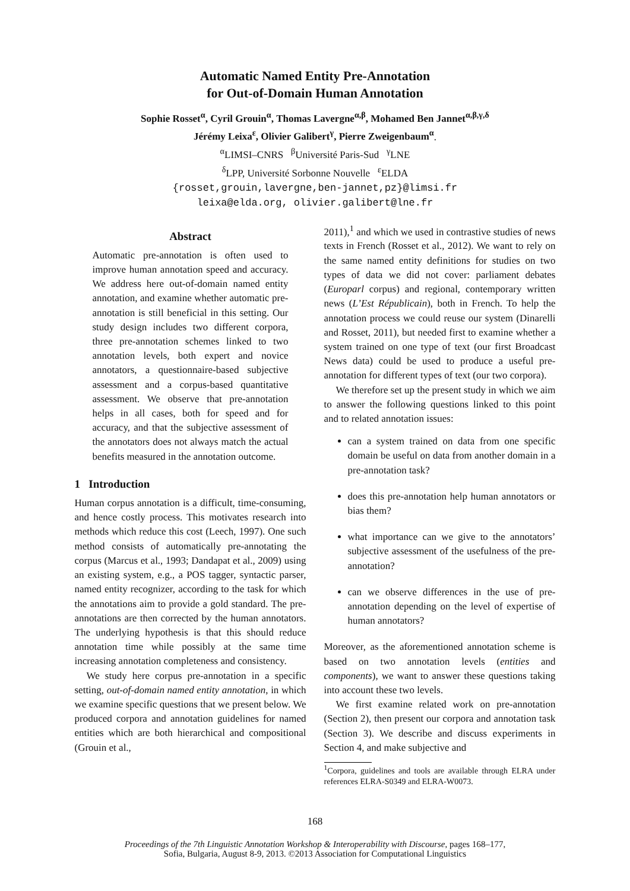Automatic Named Entity Pre-Annotation
for Out-of-Domain Human Annotation
Sophie Rosset<sup>α</sup>, Cyril Grouin<sup>α</sup>, Thomas Lavergne<sup>α,β</sup>, Mohamed Ben Jannet<sup>α,β,γ,δ</sup>
Jérémy Leixa<sup>ε</sup>, Olivier Galibert<sup>γ</sup>, Pierre Zweigenbaum<sup>α</sup>.
<sup>α</sup>LIMSI–CNRS <sup>β</sup>Université Paris-Sud <sup>γ</sup>LNE
<sup>δ</sup>LPP, Université Sorbonne Nouvelle <sup>ε</sup>ELDA
{rosset,grouin,lavergne,ben-jannet,pz}@limsi.fr
leixa@elda.org, olivier.galibert@lne.fr
Abstract
Automatic pre-annotation is often used to improve human annotation speed and accuracy. We address here out-of-domain named entity annotation, and examine whether automatic pre-annotation is still beneficial in this setting. Our study design includes two different corpora, three pre-annotation schemes linked to two annotation levels, both expert and novice annotators, a questionnaire-based subjective assessment and a corpus-based quantitative assessment. We observe that pre-annotation helps in all cases, both for speed and for accuracy, and that the subjective assessment of the annotators does not always match the actual benefits measured in the annotation outcome.
1 Introduction
Human corpus annotation is a difficult, time-consuming, and hence costly process. This motivates research into methods which reduce this cost (Leech, 1997). One such method consists of automatically pre-annotating the corpus (Marcus et al., 1993; Dandapat et al., 2009) using an existing system, e.g., a POS tagger, syntactic parser, named entity recognizer, according to the task for which the annotations aim to provide a gold standard. The pre-annotations are then corrected by the human annotators. The underlying hypothesis is that this should reduce annotation time while possibly at the same time increasing annotation completeness and consistency.
We study here corpus pre-annotation in a specific setting, out-of-domain named entity annotation, in which we examine specific questions that we present below. We produced corpora and annotation guidelines for named entities which are both hierarchical and compositional (Grouin et al.,
2011),<sup>1</sup> and which we used in contrastive studies of news texts in French (Rosset et al., 2012). We want to rely on the same named entity definitions for studies on two types of data we did not cover: parliament debates (Europarl corpus) and regional, contemporary written news (L’Est Républicain), both in French. To help the annotation process we could reuse our system (Dinarelli and Rosset, 2011), but needed first to examine whether a system trained on one type of text (our first Broadcast News data) could be used to produce a useful pre-annotation for different types of text (our two corpora).
We therefore set up the present study in which we aim to answer the following questions linked to this point and to related annotation issues:
can a system trained on data from one specific domain be useful on data from another domain in a pre-annotation task?
does this pre-annotation help human annotators or bias them?
what importance can we give to the annotators’ subjective assessment of the usefulness of the pre-annotation?
can we observe differences in the use of pre-annotation depending on the level of expertise of human annotators?
Moreover, as the aforementioned annotation scheme is based on two annotation levels (entities and components), we want to answer these questions taking into account these two levels.
We first examine related work on pre-annotation (Section 2), then present our corpora and annotation task (Section 3). We describe and discuss experiments in Section 4, and make subjective and
<sup>1</sup> Corpora, guidelines and tools are available through ELRA under references ELRA-S0349 and ELRA-W0073.
168
Proceedings of the 7th Linguistic Annotation Workshop & Interoperability with Discourse, pages 168–177,
Sofia, Bulgaria, August 8-9, 2013. ©2013 Association for Computational Linguistics